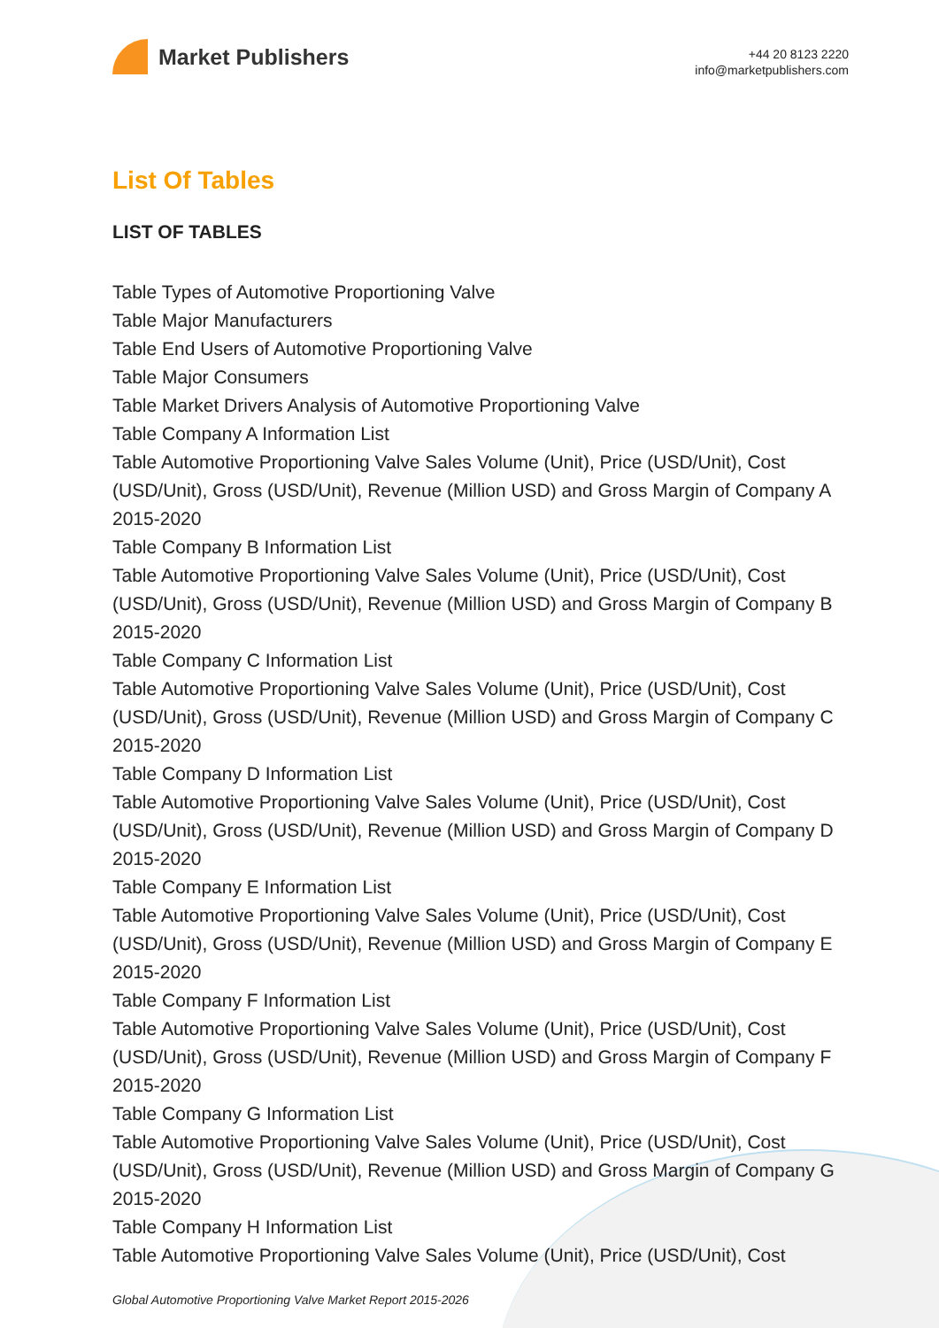Market Publishers
+44 20 8123 2220
info@marketpublishers.com
List Of Tables
LIST OF TABLES
Table Types of Automotive Proportioning Valve
Table Major Manufacturers
Table End Users of Automotive Proportioning Valve
Table Major Consumers
Table Market Drivers Analysis of Automotive Proportioning Valve
Table Company A Information List
Table Automotive Proportioning Valve Sales Volume (Unit), Price (USD/Unit), Cost (USD/Unit), Gross (USD/Unit), Revenue (Million USD) and Gross Margin of Company A 2015-2020
Table Company B Information List
Table Automotive Proportioning Valve Sales Volume (Unit), Price (USD/Unit), Cost (USD/Unit), Gross (USD/Unit), Revenue (Million USD) and Gross Margin of Company B 2015-2020
Table Company C Information List
Table Automotive Proportioning Valve Sales Volume (Unit), Price (USD/Unit), Cost (USD/Unit), Gross (USD/Unit), Revenue (Million USD) and Gross Margin of Company C 2015-2020
Table Company D Information List
Table Automotive Proportioning Valve Sales Volume (Unit), Price (USD/Unit), Cost (USD/Unit), Gross (USD/Unit), Revenue (Million USD) and Gross Margin of Company D 2015-2020
Table Company E Information List
Table Automotive Proportioning Valve Sales Volume (Unit), Price (USD/Unit), Cost (USD/Unit), Gross (USD/Unit), Revenue (Million USD) and Gross Margin of Company E 2015-2020
Table Company F Information List
Table Automotive Proportioning Valve Sales Volume (Unit), Price (USD/Unit), Cost (USD/Unit), Gross (USD/Unit), Revenue (Million USD) and Gross Margin of Company F 2015-2020
Table Company G Information List
Table Automotive Proportioning Valve Sales Volume (Unit), Price (USD/Unit), Cost (USD/Unit), Gross (USD/Unit), Revenue (Million USD) and Gross Margin of Company G 2015-2020
Table Company H Information List
Table Automotive Proportioning Valve Sales Volume (Unit), Price (USD/Unit), Cost
Global Automotive Proportioning Valve Market Report 2015-2026